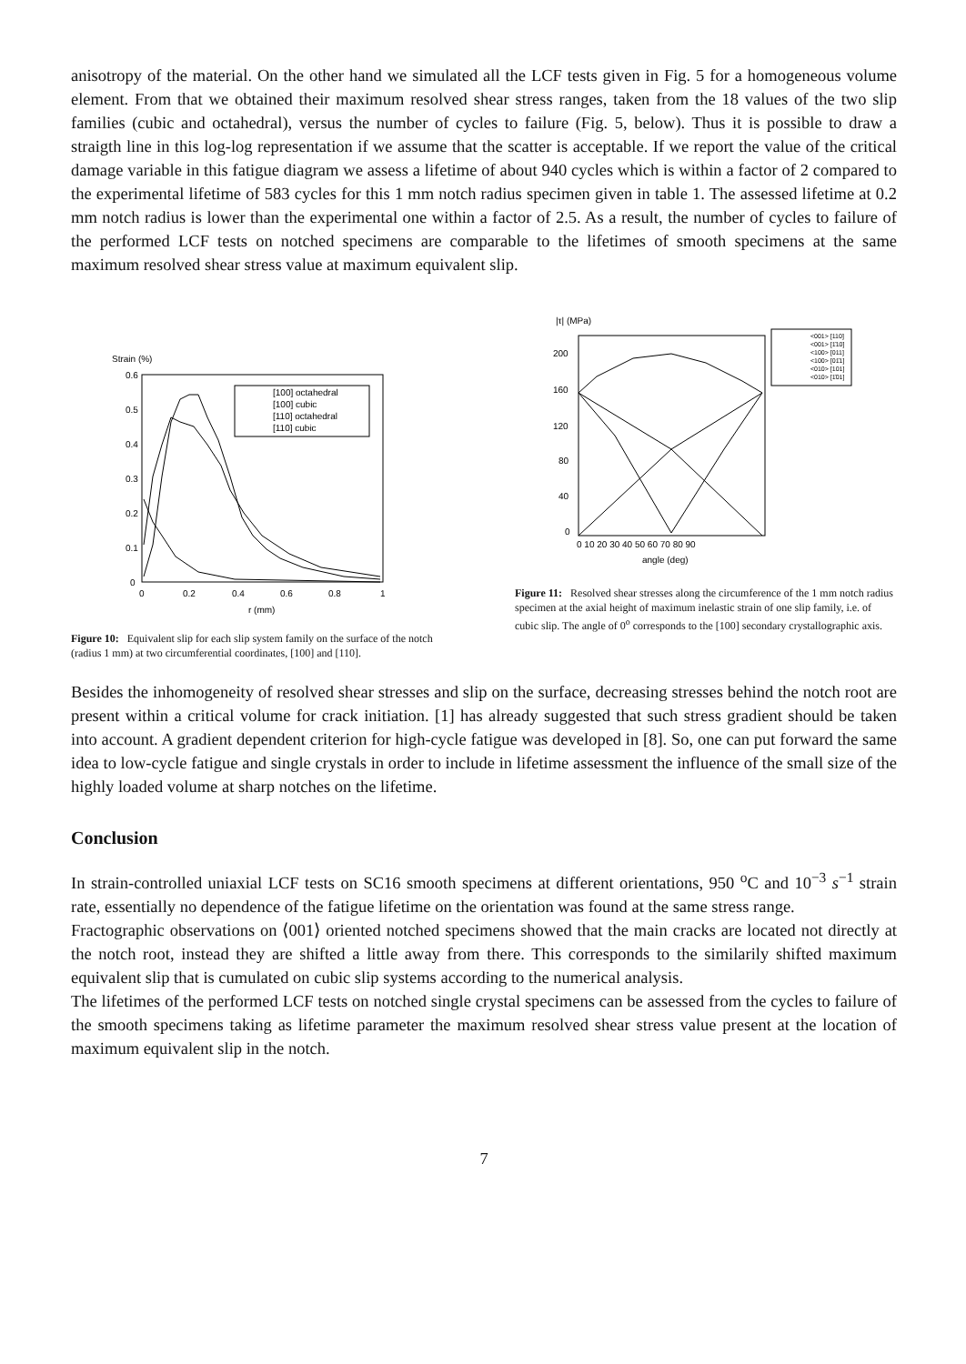anisotropy of the material. On the other hand we simulated all the LCF tests given in Fig. 5 for a homogeneous volume element. From that we obtained their maximum resolved shear stress ranges, taken from the 18 values of the two slip families (cubic and octahedral), versus the number of cycles to failure (Fig. 5, below). Thus it is possible to draw a straigth line in this log-log representation if we assume that the scatter is acceptable. If we report the value of the critical damage variable in this fatigue diagram we assess a lifetime of about 940 cycles which is within a factor of 2 compared to the experimental lifetime of 583 cycles for this 1 mm notch radius specimen given in table 1. The assessed lifetime at 0.2 mm notch radius is lower than the experimental one within a factor of 2.5. As a result, the number of cycles to failure of the performed LCF tests on notched specimens are comparable to the lifetimes of smooth specimens at the same maximum resolved shear stress value at maximum equivalent slip.
Strain (%)
0.6
0.5
0.4
0.3
0.2
0.1
0
0
0.2
0.4
0.6
0.8
1
r (mm)
[100] octahedral
[100] cubic
[110] octahedral
[110] cubic
Figure 10: Equivalent slip for each slip system family on the surface of the notch (radius 1 mm) at two circumferential coordinates, [100] and [110].
|τ| (MPa)
200
160
120
80
40
0
0 10 20 30 40 50 60 70 80 90
angle (deg)
<001> [110]
<001> [1̄10]
<100> [011]
<100> [01̄1]
<010> [101]
<010> [1̄01]
Figure 11: Resolved shear stresses along the circumference of the 1 mm notch radius specimen at the axial height of maximum inelastic strain of one slip family, i.e. of cubic slip. The angle of 0<sup>o</sup> corresponds to the [100] secondary crystallographic axis.
Besides the inhomogeneity of resolved shear stresses and slip on the surface, decreasing stresses behind the notch root are present within a critical volume for crack initiation. [1] has already suggested that such stress gradient should be taken into account. A gradient dependent criterion for high-cycle fatigue was developed in [8]. So, one can put forward the same idea to low-cycle fatigue and single crystals in order to include in lifetime assessment the influence of the small size of the highly loaded volume at sharp notches on the lifetime.
Conclusion
In strain-controlled uniaxial LCF tests on SC16 smooth specimens at different orientations, 950 <sup>o</sup>C and 10<sup>−3</sup> s<sup>−1</sup> strain rate, essentially no dependence of the fatigue lifetime on the orientation was found at the same stress range.
Fractographic observations on ⟨001⟩ oriented notched specimens showed that the main cracks are located not directly at the notch root, instead they are shifted a little away from there. This corresponds to the similarily shifted maximum equivalent slip that is cumulated on cubic slip systems according to the numerical analysis.
The lifetimes of the performed LCF tests on notched single crystal specimens can be assessed from the cycles to failure of the smooth specimens taking as lifetime parameter the maximum resolved shear stress value present at the location of maximum equivalent slip in the notch.
7